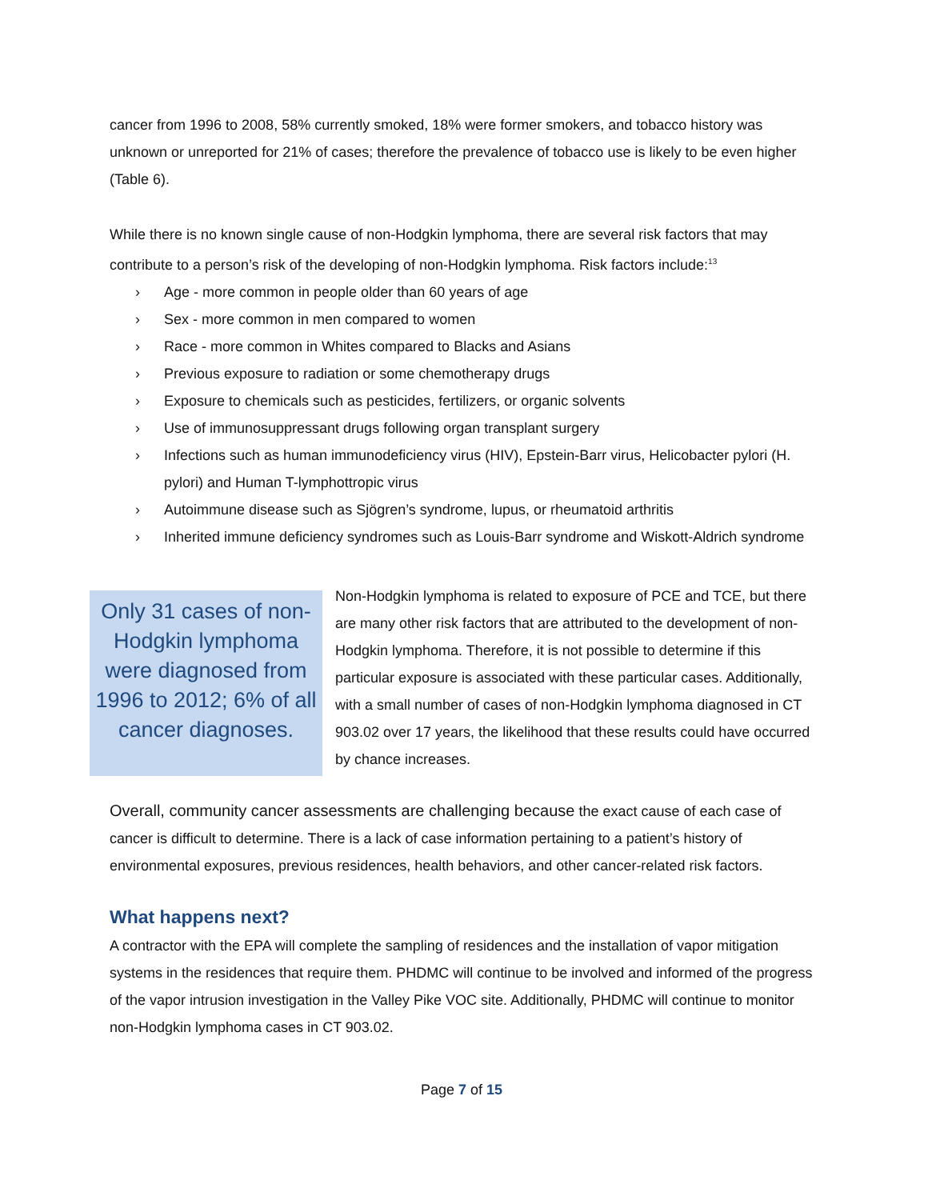cancer from 1996 to 2008, 58% currently smoked, 18% were former smokers, and tobacco history was unknown or unreported for 21% of cases; therefore the prevalence of tobacco use is likely to be even higher (Table 6).
While there is no known single cause of non-Hodgkin lymphoma, there are several risk factors that may contribute to a person’s risk of the developing of non-Hodgkin lymphoma. Risk factors include:<sup>13</sup>
› Age - more common in people older than 60 years of age
› Sex - more common in men compared to women
› Race - more common in Whites compared to Blacks and Asians
› Previous exposure to radiation or some chemotherapy drugs
› Exposure to chemicals such as pesticides, fertilizers, or organic solvents
› Use of immunosuppressant drugs following organ transplant surgery
› Infections such as human immunodeficiency virus (HIV), Epstein-Barr virus, Helicobacter pylori (H. pylori) and Human T-lymphottropic virus
› Autoimmune disease such as Sjögren’s syndrome, lupus, or rheumatoid arthritis
› Inherited immune deficiency syndromes such as Louis-Barr syndrome and Wiskott-Aldrich syndrome
Only 31 cases of non-Hodgkin lymphoma were diagnosed from 1996 to 2012; 6% of all cancer diagnoses.
Non-Hodgkin lymphoma is related to exposure of PCE and TCE, but there are many other risk factors that are attributed to the development of non-Hodgkin lymphoma. Therefore, it is not possible to determine if this particular exposure is associated with these particular cases. Additionally, with a small number of cases of non-Hodgkin lymphoma diagnosed in CT 903.02 over 17 years, the likelihood that these results could have occurred by chance increases.
Overall, community cancer assessments are challenging because the exact cause of each case of cancer is difficult to determine. There is a lack of case information pertaining to a patient’s history of environmental exposures, previous residences, health behaviors, and other cancer-related risk factors.
What happens next?
A contractor with the EPA will complete the sampling of residences and the installation of vapor mitigation systems in the residences that require them. PHDMC will continue to be involved and informed of the progress of the vapor intrusion investigation in the Valley Pike VOC site. Additionally, PHDMC will continue to monitor non-Hodgkin lymphoma cases in CT 903.02.
Page 7 of 15